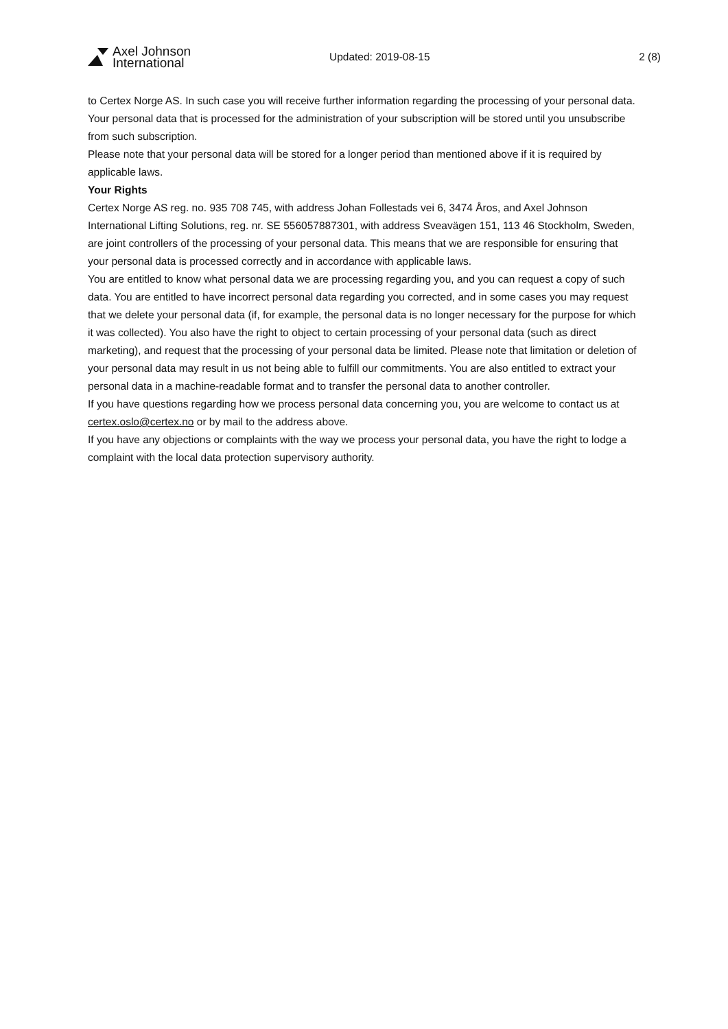Axel Johnson
International
Updated: 2019-08-15 2 (8)
to Certex Norge AS. In such case you will receive further information regarding the processing of your personal data.
Your personal data that is processed for the administration of your subscription will be stored until you unsubscribe from such subscription.
Please note that your personal data will be stored for a longer period than mentioned above if it is required by applicable laws.
Your Rights
Certex Norge AS reg. no. 935 708 745, with address Johan Follestads vei 6, 3474 Åros, and Axel Johnson International Lifting Solutions, reg. nr. SE 556057887301, with address Sveavägen 151, 113 46 Stockholm, Sweden, are joint controllers of the processing of your personal data. This means that we are responsible for ensuring that your personal data is processed correctly and in accordance with applicable laws.
You are entitled to know what personal data we are processing regarding you, and you can request a copy of such data. You are entitled to have incorrect personal data regarding you corrected, and in some cases you may request that we delete your personal data (if, for example, the personal data is no longer necessary for the purpose for which it was collected). You also have the right to object to certain processing of your personal data (such as direct marketing), and request that the processing of your personal data be limited. Please note that limitation or deletion of your personal data may result in us not being able to fulfill our commitments. You are also entitled to extract your personal data in a machine-readable format and to transfer the personal data to another controller.
If you have questions regarding how we process personal data concerning you, you are welcome to contact us at certex.oslo@certex.no or by mail to the address above.
If you have any objections or complaints with the way we process your personal data, you have the right to lodge a complaint with the local data protection supervisory authority.